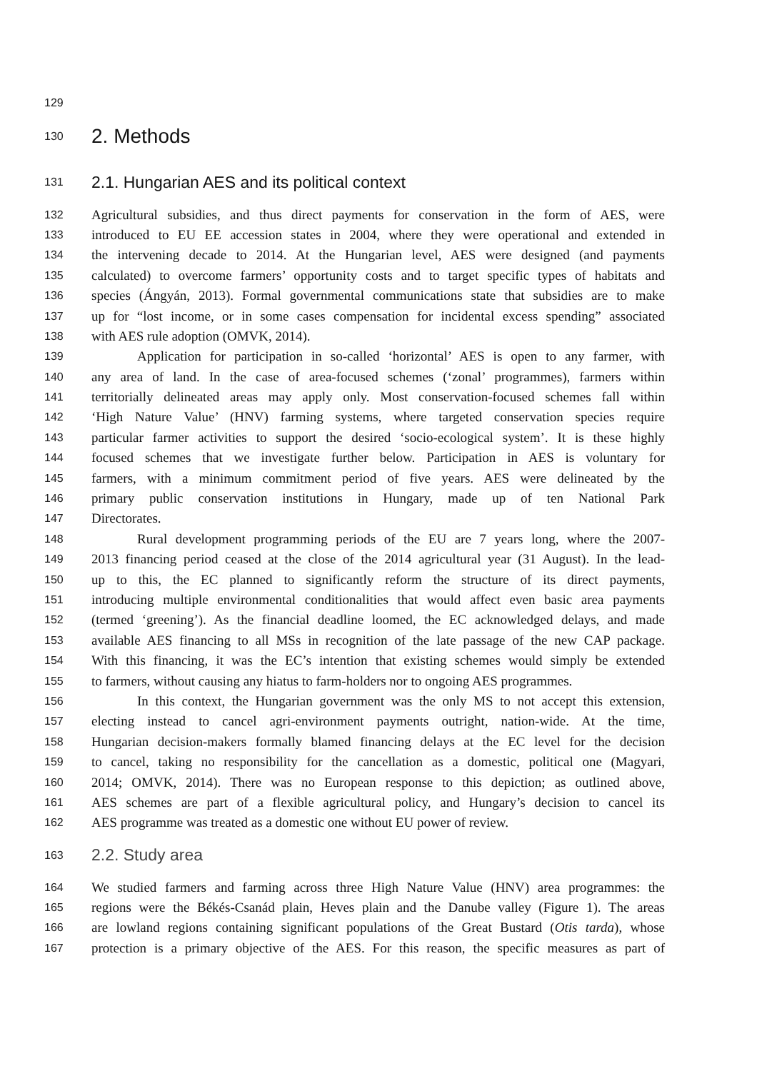129
130 2. Methods
131 2.1. Hungarian AES and its political context
132 Agricultural subsidies, and thus direct payments for conservation in the form of AES, were
133 introduced to EU EE accession states in 2004, where they were operational and extended in
134 the intervening decade to 2014. At the Hungarian level, AES were designed (and payments
135 calculated) to overcome farmers’ opportunity costs and to target specific types of habitats and
136 species (Ángyán, 2013). Formal governmental communications state that subsidies are to make
137 up for “lost income, or in some cases compensation for incidental excess spending” associated
138 with AES rule adoption (OMVK, 2014).
139 Application for participation in so-called ‘horizontal’ AES is open to any farmer, with
140 any area of land. In the case of area-focused schemes (‘zonal’ programmes), farmers within
141 territorially delineated areas may apply only. Most conservation-focused schemes fall within
142 ‘High Nature Value’ (HNV) farming systems, where targeted conservation species require
143 particular farmer activities to support the desired ‘socio-ecological system’. It is these highly
144 focused schemes that we investigate further below. Participation in AES is voluntary for
145 farmers, with a minimum commitment period of five years. AES were delineated by the
146 primary public conservation institutions in Hungary, made up of ten National Park
147 Directorates.
148 Rural development programming periods of the EU are 7 years long, where the 2007-
149 2013 financing period ceased at the close of the 2014 agricultural year (31 August). In the lead-
150 up to this, the EC planned to significantly reform the structure of its direct payments,
151 introducing multiple environmental conditionalities that would affect even basic area payments
152 (termed ‘greening’). As the financial deadline loomed, the EC acknowledged delays, and made
153 available AES financing to all MSs in recognition of the late passage of the new CAP package.
154 With this financing, it was the EC’s intention that existing schemes would simply be extended
155 to farmers, without causing any hiatus to farm-holders nor to ongoing AES programmes.
156 In this context, the Hungarian government was the only MS to not accept this extension,
157 electing instead to cancel agri-environment payments outright, nation-wide. At the time,
158 Hungarian decision-makers formally blamed financing delays at the EC level for the decision
159 to cancel, taking no responsibility for the cancellation as a domestic, political one (Magyari,
160 2014; OMVK, 2014). There was no European response to this depiction; as outlined above,
161 AES schemes are part of a flexible agricultural policy, and Hungary’s decision to cancel its
162 AES programme was treated as a domestic one without EU power of review.
163 2.2. Study area
164 We studied farmers and farming across three High Nature Value (HNV) area programmes: the
165 regions were the Békés-Csanád plain, Heves plain and the Danube valley (Figure 1). The areas
166 are lowland regions containing significant populations of the Great Bustard (Otis tarda), whose
167 protection is a primary objective of the AES. For this reason, the specific measures as part of